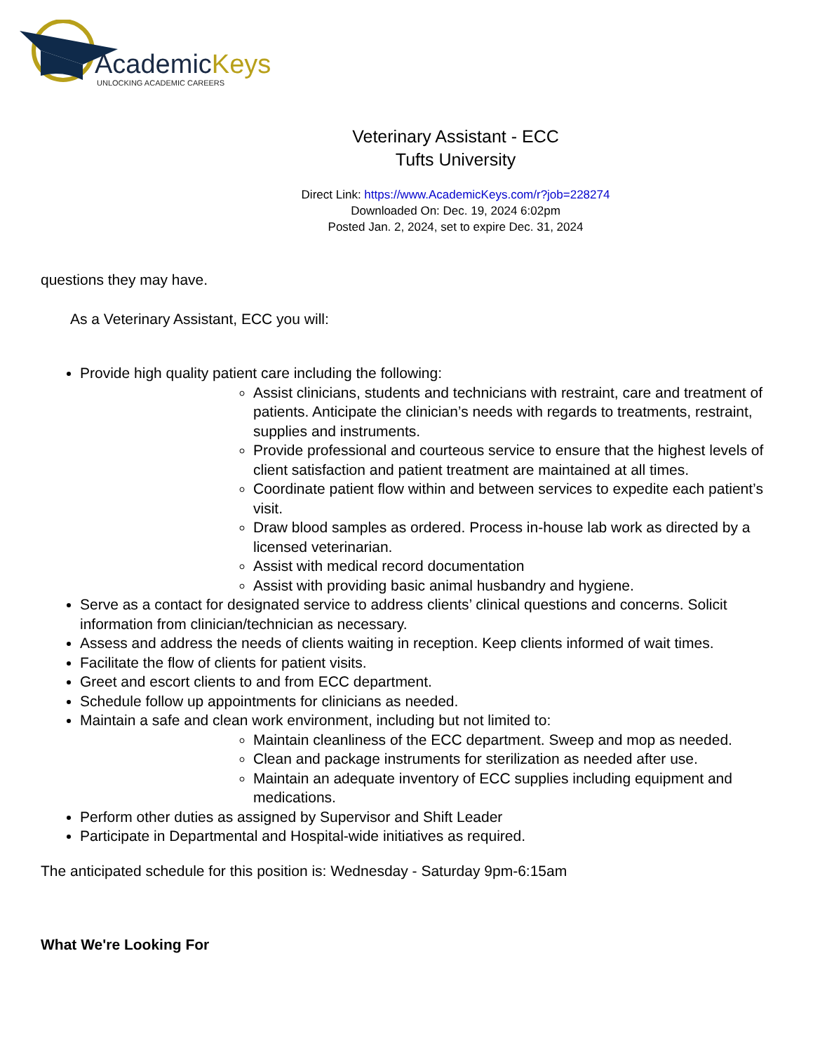AcademicKeys
UNLOCKING ACADEMIC CAREERS
Veterinary Assistant - ECC
Tufts University
Direct Link: https://www.AcademicKeys.com/r?job=228274
Downloaded On: Dec. 19, 2024 6:02pm
Posted Jan. 2, 2024, set to expire Dec. 31, 2024
questions they may have.
As a Veterinary Assistant, ECC you will:
Provide high quality patient care including the following:
Assist clinicians, students and technicians with restraint, care and treatment of patients. Anticipate the clinician’s needs with regards to treatments, restraint, supplies and instruments.
Provide professional and courteous service to ensure that the highest levels of client satisfaction and patient treatment are maintained at all times.
Coordinate patient flow within and between services to expedite each patient’s visit.
Draw blood samples as ordered. Process in-house lab work as directed by a licensed veterinarian.
Assist with medical record documentation
Assist with providing basic animal husbandry and hygiene.
Serve as a contact for designated service to address clients’ clinical questions and concerns. Solicit information from clinician/technician as necessary.
Assess and address the needs of clients waiting in reception. Keep clients informed of wait times.
Facilitate the flow of clients for patient visits.
Greet and escort clients to and from ECC department.
Schedule follow up appointments for clinicians as needed.
Maintain a safe and clean work environment, including but not limited to:
Maintain cleanliness of the ECC department. Sweep and mop as needed.
Clean and package instruments for sterilization as needed after use.
Maintain an adequate inventory of ECC supplies including equipment and medications.
Perform other duties as assigned by Supervisor and Shift Leader
Participate in Departmental and Hospital-wide initiatives as required.
The anticipated schedule for this position is: Wednesday - Saturday 9pm-6:15am
What We're Looking For